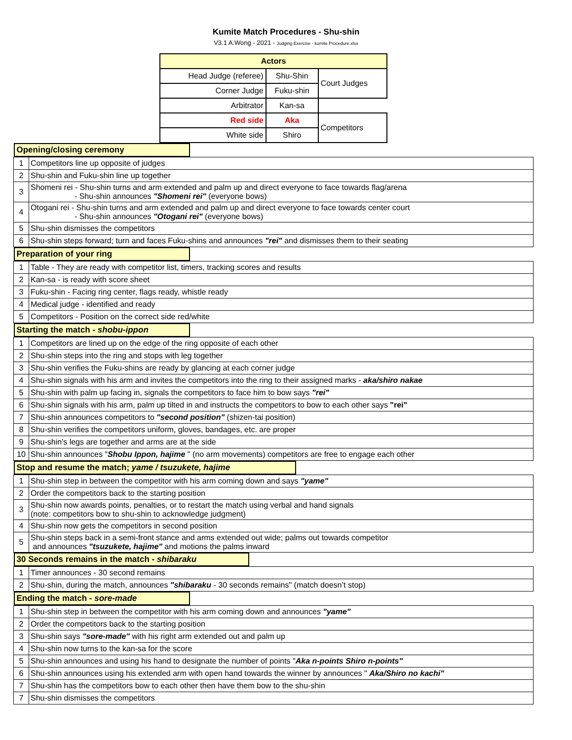Kumite Match Procedures - Shu-shin
V3.1 A.Wong - 2021 - Judging Exercise - kumite Procedure.xlsx
| Actors | | |
| --- | --- | --- |
| Head Judge (referee) | Shu-Shin | Court Judges |
| Corner Judge | Fuku-shin | |
| Arbitrator | Kan-sa | |
| Red side | Aka | Competitors |
| White side | Shiro | |
| Opening/closing ceremony | |
| 1 | Competitors line up opposite of judges |
| 2 | Shu-shin and Fuku-shin line up together |
| 3 | Shomeni rei - Shu-shin turns and arm extended and palm up and direct everyone to face towards flag/arena - Shu-shin announces "Shomeni rei" (everyone bows) |
| 4 | Otogani rei - Shu-shin turns and arm extended and palm up and direct everyone to face towards center court - Shu-shin announces "Otogani rei" (everyone bows) |
| 5 | Shu-shin dismisses the competitors |
| 6 | Shu-shin steps forward; turn and faces Fuku-shins and announces "rei" and dismisses them to their seating |
| Preparation of your ring | |
| 1 | Table - They are ready with competitor list, timers, tracking scores and results |
| 2 | Kan-sa - is ready with score sheet |
| 3 | Fuku-shin - Facing ring center, flags ready, whistle ready |
| 4 | Medical judge - identified and ready |
| 5 | Competitors - Position on the correct side red/white |
| Starting the match - shobu-ippon | |
| 1 | Competitors are lined up on the edge of the ring opposite of each other |
| 2 | Shu-shin steps into the ring and stops with leg together |
| 3 | Shu-shin verifies the Fuku-shins are ready by glancing at each corner judge |
| 4 | Shu-shin signals with his arm and invites the competitors into the ring to their assigned marks - aka/shiro nakae |
| 5 | Shu-shin with palm up facing in, signals the competitors to face him to bow says "rei" |
| 6 | Shu-shin signals with his arm, palm up tilted in and instructs the competitors to bow to each other says "rei" |
| 7 | Shu-shin announces competitors to "second position" (shizen-tai position) |
| 8 | Shu-shin verifies the competitors uniform, gloves, bandages, etc. are proper |
| 9 | Shu-shin's legs are together and arms are at the side |
| 10 | Shu-shin announces " Shobu Ippon, hajime " (no arm movements) competitors are free to engage each other |
| Stop and resume the match; yame / tsuzukete, hajime | |
| 1 | Shu-shin step in between the competitor with his arm coming down and says "yame" |
| 2 | Order the competitors back to the starting position |
| 3 | Shu-shin now awards points, penalties, or to restart the match using verbal and hand signals (note: competitors bow to shu-shin to acknowledge judgment) |
| 4 | Shu-shin now gets the competitors in second position |
| 5 | Shu-shin steps back in a semi-front stance and arms extended out wide; palms out towards competitor and announces "tsuzukete, hajime" and motions the palms inward |
| 30 Seconds remains in the match - shibaraku | |
| 1 | Timer announces - 30 second remains |
| 2 | Shu-shin, during the match, announces "shibaraku - 30 seconds remains" (match doesn’t stop) |
| Ending the match - sore-made | |
| 1 | Shu-shin step in between the competitor with his arm coming down and announces "yame" |
| 2 | Order the competitors back to the starting position |
| 3 | Shu-shin says "sore-made" with his right arm extended out and palm up |
| 4 | Shu-shin now turns to the kan-sa for the score |
| 5 | Shu-shin announces and using his hand to designate the number of points " Aka n-points Shiro n-points" |
| 6 | Shu-shin announces using his extended arm with open hand towards the winner by announces " Aka/Shiro no kachi" |
| 7 | Shu-shin has the competitors bow to each other then have them bow to the shu-shin |
| 7 | Shu-shin dismisses the competitors |